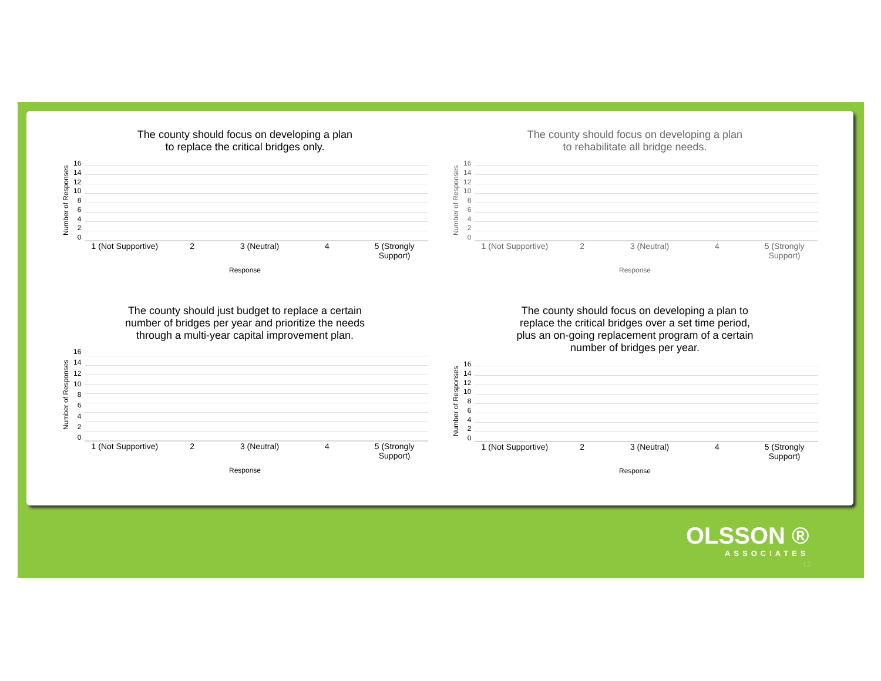The county should focus on developing a plan
to replace the critical bridges only.
Number of Responses
16
14
12
10
86420
1 (Not Supportive) 2 3 (Neutral) 4 5 (Strongly Support)
Response
The county should focus on developing a plan
to rehabilitate all bridge needs.
Number of Responses
16
14
12
10
86420
1 (Not Supportive) 2 3 (Neutral) 4 5 (Strongly Support)
Response
The county should just budget to replace a certain
number of bridges per year and prioritize the needs
through a multi-year capital improvement plan.
Number of Responses
16
14
12
10
86420
1 (Not Supportive) 2 3 (Neutral) 4 5 (Strongly Support)
Response
The county should focus on developing a plan to
replace the critical bridges over a set time period,
plus an on-going replacement program of a certain
number of bridges per year.
Number of Responses
16
14
12
10
86420
1 (Not Supportive) 2 3 (Neutral) 4 5 (Strongly Support)
Response
OLSSON ®
ASSOCIATES
12